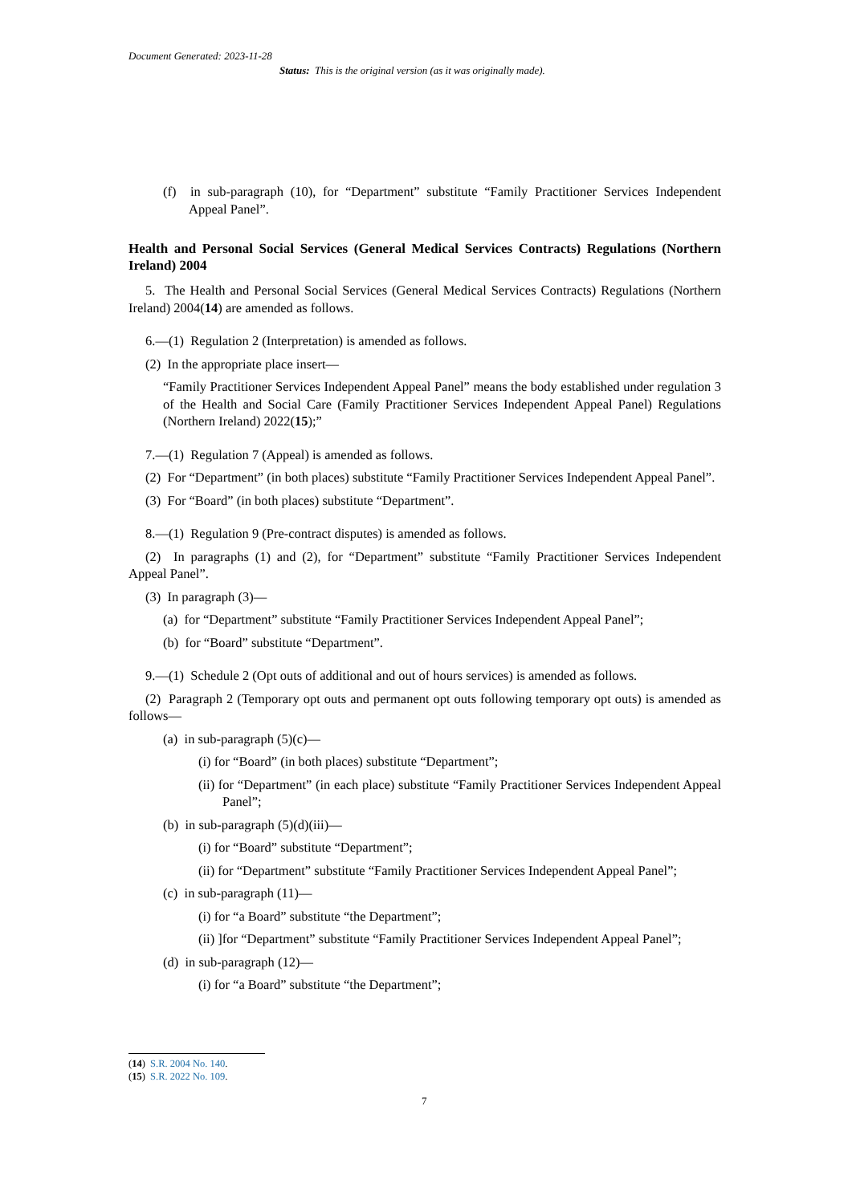Document Generated: 2023-11-28
Status: This is the original version (as it was originally made).
(f) in sub-paragraph (10), for “Department” substitute “Family Practitioner Services Independent Appeal Panel”.
Health and Personal Social Services (General Medical Services Contracts) Regulations (Northern Ireland) 2004
5. The Health and Personal Social Services (General Medical Services Contracts) Regulations (Northern Ireland) 2004(14) are amended as follows.
6.—(1) Regulation 2 (Interpretation) is amended as follows.
(2) In the appropriate place insert—
“Family Practitioner Services Independent Appeal Panel” means the body established under regulation 3 of the Health and Social Care (Family Practitioner Services Independent Appeal Panel) Regulations (Northern Ireland) 2022(15);”
7.—(1) Regulation 7 (Appeal) is amended as follows.
(2) For “Department” (in both places) substitute “Family Practitioner Services Independent Appeal Panel”.
(3) For “Board” (in both places) substitute “Department”.
8.—(1) Regulation 9 (Pre-contract disputes) is amended as follows.
(2) In paragraphs (1) and (2), for “Department” substitute “Family Practitioner Services Independent Appeal Panel”.
(3) In paragraph (3)—
(a) for “Department” substitute “Family Practitioner Services Independent Appeal Panel”;
(b) for “Board” substitute “Department”.
9.—(1) Schedule 2 (Opt outs of additional and out of hours services) is amended as follows.
(2) Paragraph 2 (Temporary opt outs and permanent opt outs following temporary opt outs) is amended as follows—
(a) in sub-paragraph (5)(c)—
(i) for “Board” (in both places) substitute “Department”;
(ii) for “Department” (in each place) substitute “Family Practitioner Services Independent Appeal Panel”;
(b) in sub-paragraph (5)(d)(iii)—
(i) for “Board” substitute “Department”;
(ii) for “Department” substitute “Family Practitioner Services Independent Appeal Panel”;
(c) in sub-paragraph (11)—
(i) for “a Board” substitute “the Department”;
(ii) ]for “Department” substitute “Family Practitioner Services Independent Appeal Panel”;
(d) in sub-paragraph (12)—
(i) for “a Board” substitute “the Department”;
(14) S.R. 2004 No. 140.
(15) S.R. 2022 No. 109.
7